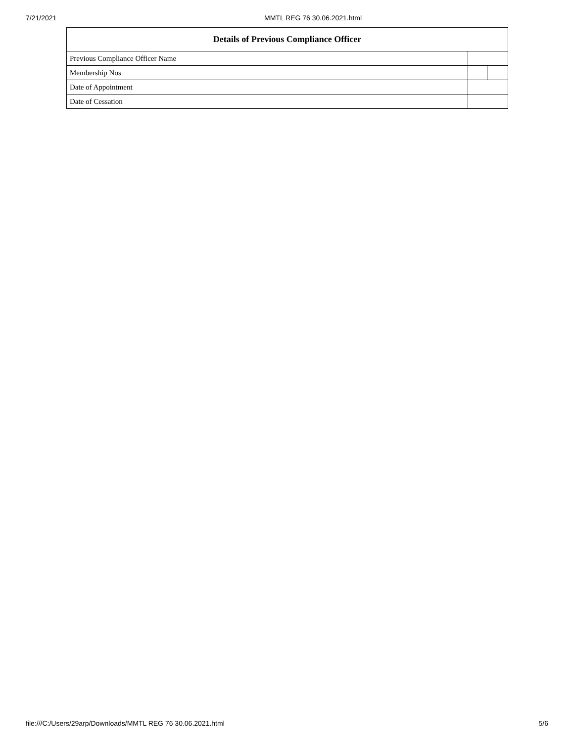7/21/2021 MMTL REG 76 30.06.2021.html
| Details of Previous Compliance Officer | | |
| --- | --- | --- |
| Previous Compliance Officer Name | | |
| Membership Nos | | |
| Date of Appointment | | |
| Date of Cessation | | |
file:///C:/Users/29arp/Downloads/MMTL REG 76 30.06.2021.html 5/6